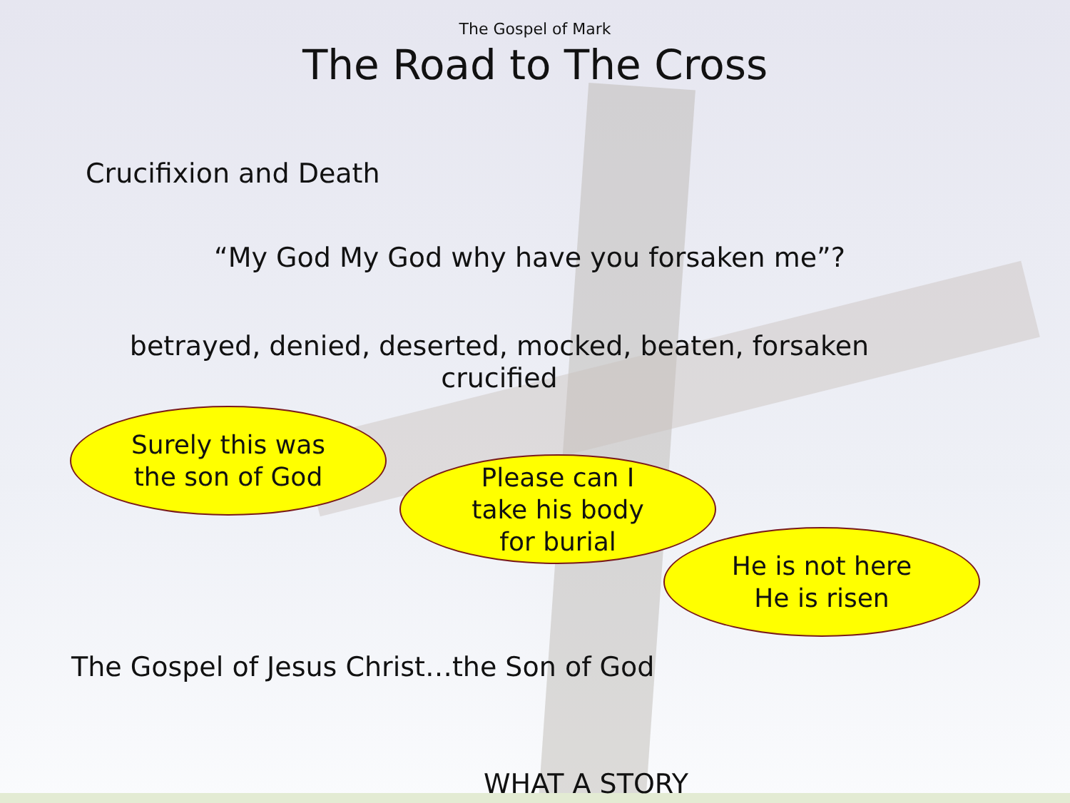The Gospel of Mark
The Road to The Cross
Crucifixion and Death
“My God My God why have you forsaken me”?
betrayed, denied, deserted, mocked, beaten, forsaken
crucified
Surely this was
the son of God
Please can I
take his body
for burial
He is not here
He is risen
The Gospel of Jesus Christ…the Son of God
WHAT A STORY